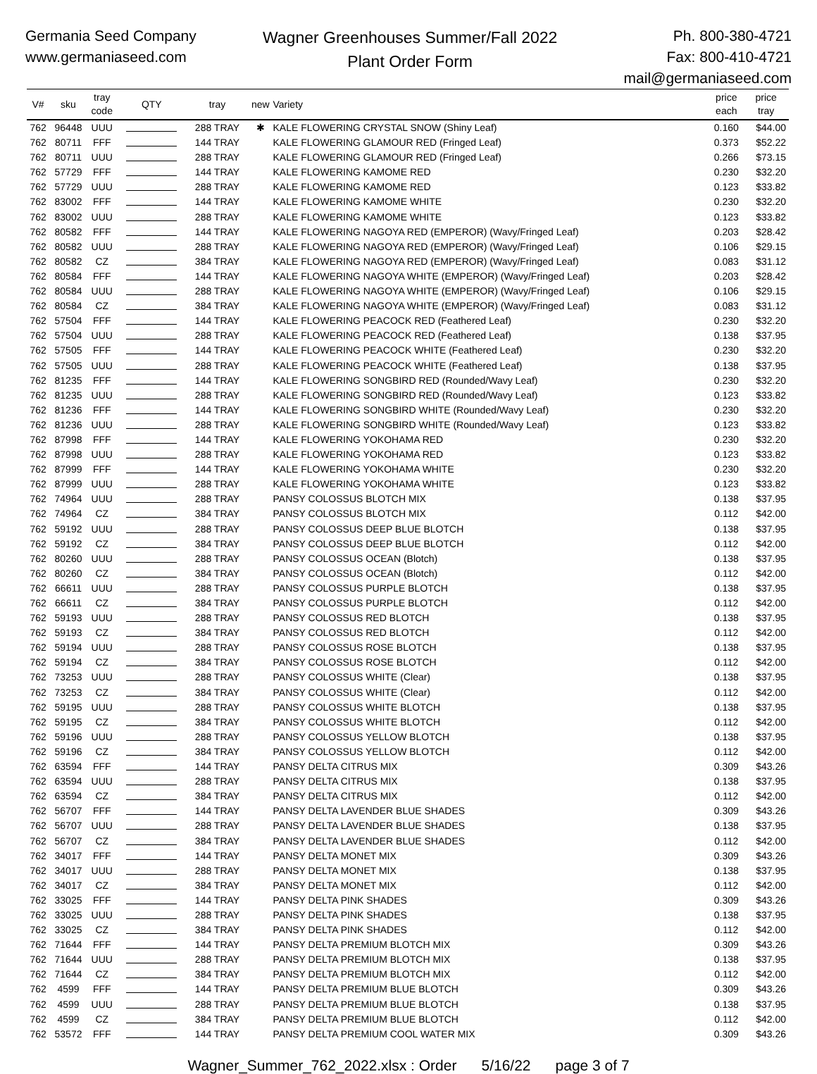Germania Seed Company
www.germaniaseed.com
Wagner Greenhouses Summer/Fall 2022
Plant Order Form
Ph. 800-380-4721
Fax: 800-410-4721
mail@germaniaseed.com
| V# | sku | tray code | QTY | tray | new | Variety | price each | price tray |
| --- | --- | --- | --- | --- | --- | --- | --- | --- |
| 762 | 96448 | UUU | | 288 TRAY | ✱ | KALE FLOWERING CRYSTAL SNOW (Shiny Leaf) | 0.160 | $44.00 |
| 762 | 80711 | FFF | | 144 TRAY | | KALE FLOWERING GLAMOUR RED (Fringed Leaf) | 0.373 | $52.22 |
| 762 | 80711 | UUU | | 288 TRAY | | KALE FLOWERING GLAMOUR RED (Fringed Leaf) | 0.266 | $73.15 |
| 762 | 57729 | FFF | | 144 TRAY | | KALE FLOWERING KAMOME RED | 0.230 | $32.20 |
| 762 | 57729 | UUU | | 288 TRAY | | KALE FLOWERING KAMOME RED | 0.123 | $33.82 |
| 762 | 83002 | FFF | | 144 TRAY | | KALE FLOWERING KAMOME WHITE | 0.230 | $32.20 |
| 762 | 83002 | UUU | | 288 TRAY | | KALE FLOWERING KAMOME WHITE | 0.123 | $33.82 |
| 762 | 80582 | FFF | | 144 TRAY | | KALE FLOWERING NAGOYA RED (EMPEROR) (Wavy/Fringed Leaf) | 0.203 | $28.42 |
| 762 | 80582 | UUU | | 288 TRAY | | KALE FLOWERING NAGOYA RED (EMPEROR) (Wavy/Fringed Leaf) | 0.106 | $29.15 |
| 762 | 80582 | CZ | | 384 TRAY | | KALE FLOWERING NAGOYA RED (EMPEROR) (Wavy/Fringed Leaf) | 0.083 | $31.12 |
| 762 | 80584 | FFF | | 144 TRAY | | KALE FLOWERING NAGOYA WHITE (EMPEROR) (Wavy/Fringed Leaf) | 0.203 | $28.42 |
| 762 | 80584 | UUU | | 288 TRAY | | KALE FLOWERING NAGOYA WHITE (EMPEROR) (Wavy/Fringed Leaf) | 0.106 | $29.15 |
| 762 | 80584 | CZ | | 384 TRAY | | KALE FLOWERING NAGOYA WHITE (EMPEROR) (Wavy/Fringed Leaf) | 0.083 | $31.12 |
| 762 | 57504 | FFF | | 144 TRAY | | KALE FLOWERING PEACOCK RED (Feathered Leaf) | 0.230 | $32.20 |
| 762 | 57504 | UUU | | 288 TRAY | | KALE FLOWERING PEACOCK RED (Feathered Leaf) | 0.138 | $37.95 |
| 762 | 57505 | FFF | | 144 TRAY | | KALE FLOWERING PEACOCK WHITE (Feathered Leaf) | 0.230 | $32.20 |
| 762 | 57505 | UUU | | 288 TRAY | | KALE FLOWERING PEACOCK WHITE (Feathered Leaf) | 0.138 | $37.95 |
| 762 | 81235 | FFF | | 144 TRAY | | KALE FLOWERING SONGBIRD RED (Rounded/Wavy Leaf) | 0.230 | $32.20 |
| 762 | 81235 | UUU | | 288 TRAY | | KALE FLOWERING SONGBIRD RED (Rounded/Wavy Leaf) | 0.123 | $33.82 |
| 762 | 81236 | FFF | | 144 TRAY | | KALE FLOWERING SONGBIRD WHITE (Rounded/Wavy Leaf) | 0.230 | $32.20 |
| 762 | 81236 | UUU | | 288 TRAY | | KALE FLOWERING SONGBIRD WHITE (Rounded/Wavy Leaf) | 0.123 | $33.82 |
| 762 | 87998 | FFF | | 144 TRAY | | KALE FLOWERING YOKOHAMA RED | 0.230 | $32.20 |
| 762 | 87998 | UUU | | 288 TRAY | | KALE FLOWERING YOKOHAMA RED | 0.123 | $33.82 |
| 762 | 87999 | FFF | | 144 TRAY | | KALE FLOWERING YOKOHAMA WHITE | 0.230 | $32.20 |
| 762 | 87999 | UUU | | 288 TRAY | | KALE FLOWERING YOKOHAMA WHITE | 0.123 | $33.82 |
| 762 | 74964 | UUU | | 288 TRAY | | PANSY COLOSSUS BLOTCH MIX | 0.138 | $37.95 |
| 762 | 74964 | CZ | | 384 TRAY | | PANSY COLOSSUS BLOTCH MIX | 0.112 | $42.00 |
| 762 | 59192 | UUU | | 288 TRAY | | PANSY COLOSSUS DEEP BLUE BLOTCH | 0.138 | $37.95 |
| 762 | 59192 | CZ | | 384 TRAY | | PANSY COLOSSUS DEEP BLUE BLOTCH | 0.112 | $42.00 |
| 762 | 80260 | UUU | | 288 TRAY | | PANSY COLOSSUS OCEAN (Blotch) | 0.138 | $37.95 |
| 762 | 80260 | CZ | | 384 TRAY | | PANSY COLOSSUS OCEAN (Blotch) | 0.112 | $42.00 |
| 762 | 66611 | UUU | | 288 TRAY | | PANSY COLOSSUS PURPLE BLOTCH | 0.138 | $37.95 |
| 762 | 66611 | CZ | | 384 TRAY | | PANSY COLOSSUS PURPLE BLOTCH | 0.112 | $42.00 |
| 762 | 59193 | UUU | | 288 TRAY | | PANSY COLOSSUS RED BLOTCH | 0.138 | $37.95 |
| 762 | 59193 | CZ | | 384 TRAY | | PANSY COLOSSUS RED BLOTCH | 0.112 | $42.00 |
| 762 | 59194 | UUU | | 288 TRAY | | PANSY COLOSSUS ROSE BLOTCH | 0.138 | $37.95 |
| 762 | 59194 | CZ | | 384 TRAY | | PANSY COLOSSUS ROSE BLOTCH | 0.112 | $42.00 |
| 762 | 73253 | UUU | | 288 TRAY | | PANSY COLOSSUS WHITE (Clear) | 0.138 | $37.95 |
| 762 | 73253 | CZ | | 384 TRAY | | PANSY COLOSSUS WHITE (Clear) | 0.112 | $42.00 |
| 762 | 59195 | UUU | | 288 TRAY | | PANSY COLOSSUS WHITE BLOTCH | 0.138 | $37.95 |
| 762 | 59195 | CZ | | 384 TRAY | | PANSY COLOSSUS WHITE BLOTCH | 0.112 | $42.00 |
| 762 | 59196 | UUU | | 288 TRAY | | PANSY COLOSSUS YELLOW BLOTCH | 0.138 | $37.95 |
| 762 | 59196 | CZ | | 384 TRAY | | PANSY COLOSSUS YELLOW BLOTCH | 0.112 | $42.00 |
| 762 | 63594 | FFF | | 144 TRAY | | PANSY DELTA CITRUS MIX | 0.309 | $43.26 |
| 762 | 63594 | UUU | | 288 TRAY | | PANSY DELTA CITRUS MIX | 0.138 | $37.95 |
| 762 | 63594 | CZ | | 384 TRAY | | PANSY DELTA CITRUS MIX | 0.112 | $42.00 |
| 762 | 56707 | FFF | | 144 TRAY | | PANSY DELTA LAVENDER BLUE SHADES | 0.309 | $43.26 |
| 762 | 56707 | UUU | | 288 TRAY | | PANSY DELTA LAVENDER BLUE SHADES | 0.138 | $37.95 |
| 762 | 56707 | CZ | | 384 TRAY | | PANSY DELTA LAVENDER BLUE SHADES | 0.112 | $42.00 |
| 762 | 34017 | FFF | | 144 TRAY | | PANSY DELTA MONET MIX | 0.309 | $43.26 |
| 762 | 34017 | UUU | | 288 TRAY | | PANSY DELTA MONET MIX | 0.138 | $37.95 |
| 762 | 34017 | CZ | | 384 TRAY | | PANSY DELTA MONET MIX | 0.112 | $42.00 |
| 762 | 33025 | FFF | | 144 TRAY | | PANSY DELTA PINK SHADES | 0.309 | $43.26 |
| 762 | 33025 | UUU | | 288 TRAY | | PANSY DELTA PINK SHADES | 0.138 | $37.95 |
| 762 | 33025 | CZ | | 384 TRAY | | PANSY DELTA PINK SHADES | 0.112 | $42.00 |
| 762 | 71644 | FFF | | 144 TRAY | | PANSY DELTA PREMIUM BLOTCH MIX | 0.309 | $43.26 |
| 762 | 71644 | UUU | | 288 TRAY | | PANSY DELTA PREMIUM BLOTCH MIX | 0.138 | $37.95 |
| 762 | 71644 | CZ | | 384 TRAY | | PANSY DELTA PREMIUM BLOTCH MIX | 0.112 | $42.00 |
| 762 | 4599 | FFF | | 144 TRAY | | PANSY DELTA PREMIUM BLUE BLOTCH | 0.309 | $43.26 |
| 762 | 4599 | UUU | | 288 TRAY | | PANSY DELTA PREMIUM BLUE BLOTCH | 0.138 | $37.95 |
| 762 | 4599 | CZ | | 384 TRAY | | PANSY DELTA PREMIUM BLUE BLOTCH | 0.112 | $42.00 |
| 762 | 53572 | FFF | | 144 TRAY | | PANSY DELTA PREMIUM COOL WATER MIX | 0.309 | $43.26 |
Wagner_Summer_762_2022.xlsx : Order 5/16/22 page 3 of 7